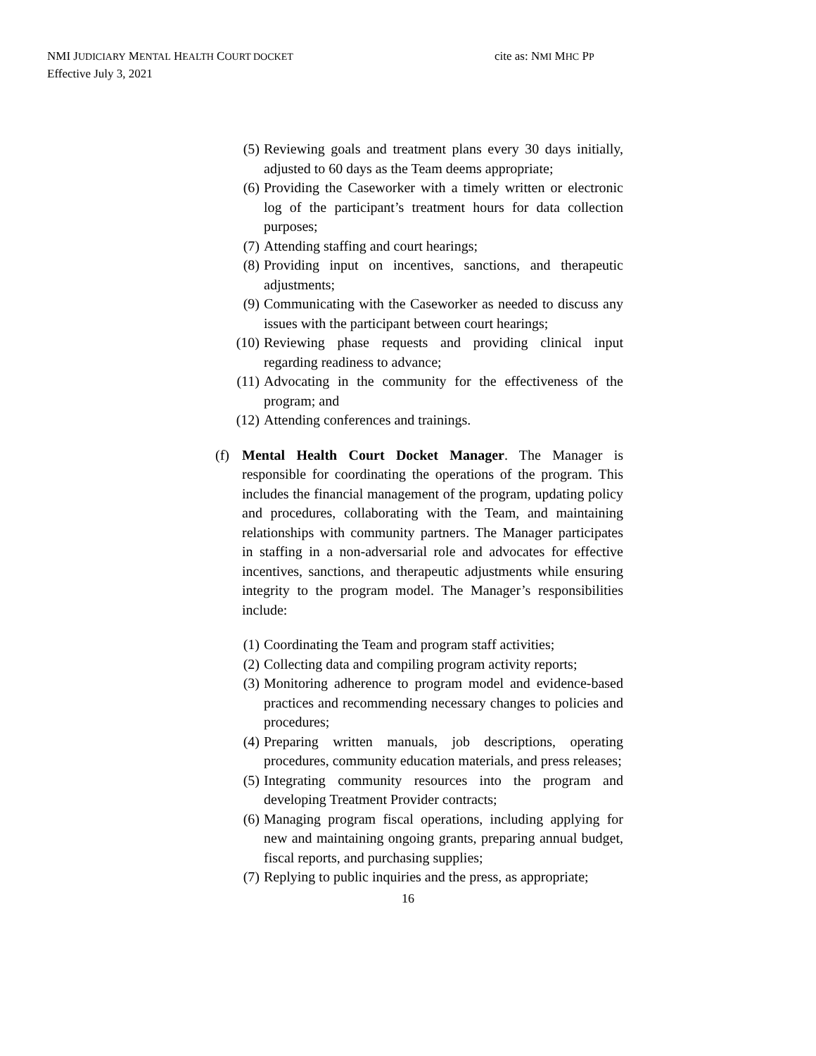NMI JUDICIARY MENTAL HEALTH COURT DOCKET
Effective July 3, 2021
cite as: NMI MHC PP
(5) Reviewing goals and treatment plans every 30 days initially, adjusted to 60 days as the Team deems appropriate;
(6) Providing the Caseworker with a timely written or electronic log of the participant’s treatment hours for data collection purposes;
(7) Attending staffing and court hearings;
(8) Providing input on incentives, sanctions, and therapeutic adjustments;
(9) Communicating with the Caseworker as needed to discuss any issues with the participant between court hearings;
(10) Reviewing phase requests and providing clinical input regarding readiness to advance;
(11) Advocating in the community for the effectiveness of the program; and
(12) Attending conferences and trainings.
(f) Mental Health Court Docket Manager. The Manager is responsible for coordinating the operations of the program. This includes the financial management of the program, updating policy and procedures, collaborating with the Team, and maintaining relationships with community partners. The Manager participates in staffing in a non-adversarial role and advocates for effective incentives, sanctions, and therapeutic adjustments while ensuring integrity to the program model. The Manager’s responsibilities include:
(1) Coordinating the Team and program staff activities;
(2) Collecting data and compiling program activity reports;
(3) Monitoring adherence to program model and evidence-based practices and recommending necessary changes to policies and procedures;
(4) Preparing written manuals, job descriptions, operating procedures, community education materials, and press releases;
(5) Integrating community resources into the program and developing Treatment Provider contracts;
(6) Managing program fiscal operations, including applying for new and maintaining ongoing grants, preparing annual budget, fiscal reports, and purchasing supplies;
(7) Replying to public inquiries and the press, as appropriate;
16